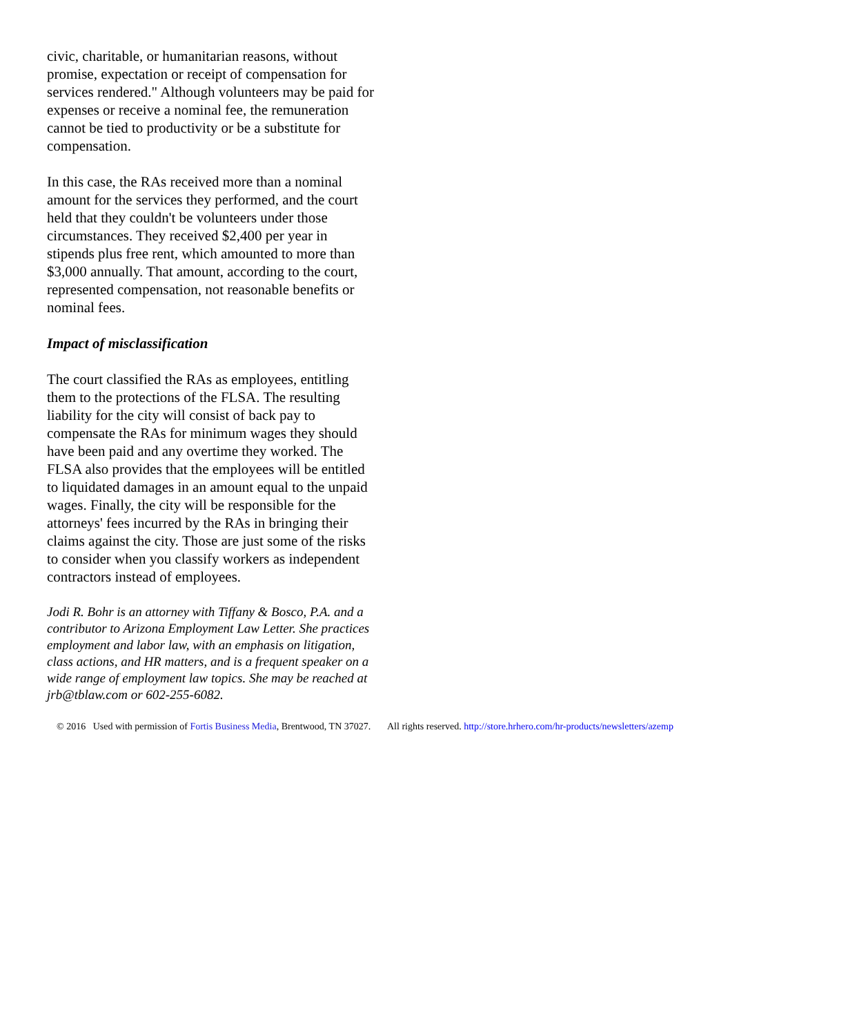civic, charitable, or humanitarian reasons, without promise, expectation or receipt of compensation for services rendered." Although volunteers may be paid for expenses or receive a nominal fee, the remuneration cannot be tied to productivity or be a substitute for compensation.
In this case, the RAs received more than a nominal amount for the services they performed, and the court held that they couldn't be volunteers under those circumstances. They received $2,400 per year in stipends plus free rent, which amounted to more than $3,000 annually. That amount, according to the court, represented compensation, not reasonable benefits or nominal fees.
Impact of misclassification
The court classified the RAs as employees, entitling them to the protections of the FLSA. The resulting liability for the city will consist of back pay to compensate the RAs for minimum wages they should have been paid and any overtime they worked. The FLSA also provides that the employees will be entitled to liquidated damages in an amount equal to the unpaid wages. Finally, the city will be responsible for the attorneys' fees incurred by the RAs in bringing their claims against the city. Those are just some of the risks to consider when you classify workers as independent contractors instead of employees.
Jodi R. Bohr is an attorney with Tiffany & Bosco, P.A. and a contributor to Arizona Employment Law Letter. She practices employment and labor law, with an emphasis on litigation, class actions, and HR matters, and is a frequent speaker on a wide range of employment law topics. She may be reached at jrb@tblaw.com or 602-255-6082.
© 2016 Used with permission of Fortis Business Media, Brentwood, TN 37027. All rights reserved. http://store.hrhero.com/hr-products/newsletters/azemp